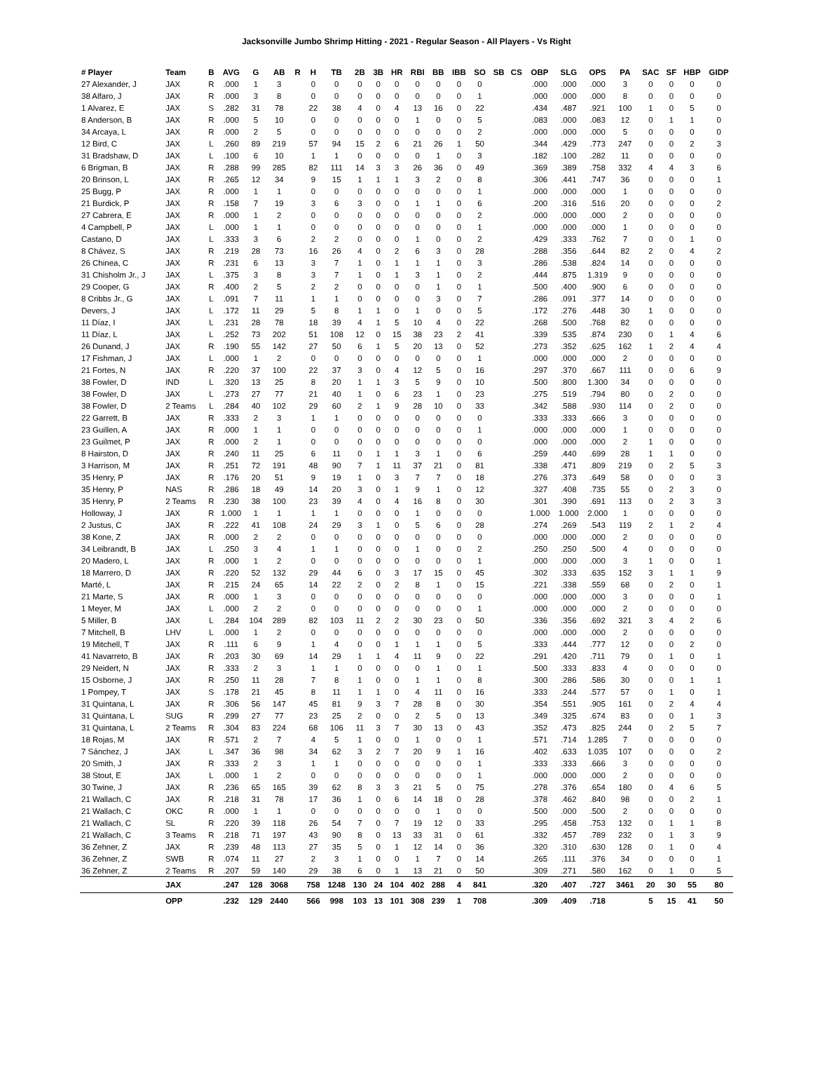Jacksonville Jumbo Shrimp Hitting - 2021 - Regular Season - All Players - Vs Right
| # Player | Team | B | AVG | G | AB | R | H | TB | 2B | 3B | HR | RBI | BB | IBB | SO | SB | CS | OBP | SLG | OPS | PA | SAC | SF | HBP | GIDP |
| --- | --- | --- | --- | --- | --- | --- | --- | --- | --- | --- | --- | --- | --- | --- | --- | --- | --- | --- | --- | --- | --- | --- | --- | --- | --- |
| 27 Alexander, J | JAX | R | .000 | 1 | 3 | | 0 | 0 | 0 | 0 | 0 | 0 | 0 | 0 | 0 | | | .000 | .000 | .000 | 3 | 0 | 0 | 0 | 0 |
| 38 Alfaro, J | JAX | R | .000 | 3 | 8 | | 0 | 0 | 0 | 0 | 0 | 0 | 0 | 0 | 1 | | | .000 | .000 | .000 | 8 | 0 | 0 | 0 | 0 |
| 1 Alvarez, E | JAX | S | .282 | 31 | 78 | | 22 | 38 | 4 | 0 | 4 | 13 | 16 | 0 | 22 | | | .434 | .487 | .921 | 100 | 1 | 0 | 5 | 0 |
| 8 Anderson, B | JAX | R | .000 | 5 | 10 | | 0 | 0 | 0 | 0 | 0 | 1 | 0 | 0 | 5 | | | .083 | .000 | .083 | 12 | 0 | 1 | 1 | 0 |
| 34 Arcaya, L | JAX | R | .000 | 2 | 5 | | 0 | 0 | 0 | 0 | 0 | 0 | 0 | 0 | 2 | | | .000 | .000 | .000 | 5 | 0 | 0 | 0 | 0 |
| 12 Bird, C | JAX | L | .260 | 89 | 219 | | 57 | 94 | 15 | 2 | 6 | 21 | 26 | 1 | 50 | | | .344 | .429 | .773 | 247 | 0 | 0 | 2 | 3 |
| 31 Bradshaw, D | JAX | L | .100 | 6 | 10 | | 1 | 1 | 0 | 0 | 0 | 0 | 1 | 0 | 3 | | | .182 | .100 | .282 | 11 | 0 | 0 | 0 | 0 |
| 6 Brigman, B | JAX | R | .288 | 99 | 285 | | 82 | 111 | 14 | 3 | 3 | 26 | 36 | 0 | 49 | | | .369 | .389 | .758 | 332 | 4 | 4 | 3 | 6 |
| 20 Brinson, L | JAX | R | .265 | 12 | 34 | | 9 | 15 | 1 | 1 | 1 | 3 | 2 | 0 | 8 | | | .306 | .441 | .747 | 36 | 0 | 0 | 0 | 1 |
| 25 Bugg, P | JAX | R | .000 | 1 | 1 | | 0 | 0 | 0 | 0 | 0 | 0 | 0 | 0 | 1 | | | .000 | .000 | .000 | 1 | 0 | 0 | 0 | 0 |
| 21 Burdick, P | JAX | R | .158 | 7 | 19 | | 3 | 6 | 3 | 0 | 0 | 1 | 1 | 0 | 6 | | | .200 | .316 | .516 | 20 | 0 | 0 | 0 | 2 |
| 27 Cabrera, E | JAX | R | .000 | 1 | 2 | | 0 | 0 | 0 | 0 | 0 | 0 | 0 | 0 | 2 | | | .000 | .000 | .000 | 2 | 0 | 0 | 0 | 0 |
| 4 Campbell, P | JAX | L | .000 | 1 | 1 | | 0 | 0 | 0 | 0 | 0 | 0 | 0 | 0 | 1 | | | .000 | .000 | .000 | 1 | 0 | 0 | 0 | 0 |
| Castano, D | JAX | L | .333 | 3 | 6 | | 2 | 2 | 0 | 0 | 0 | 1 | 0 | 0 | 2 | | | .429 | .333 | .762 | 7 | 0 | 0 | 1 | 0 |
| 8 Chávez, S | JAX | R | .219 | 28 | 73 | | 16 | 26 | 4 | 0 | 2 | 6 | 3 | 0 | 28 | | | .288 | .356 | .644 | 82 | 2 | 0 | 4 | 2 |
| 26 Chinea, C | JAX | R | .231 | 6 | 13 | | 3 | 7 | 1 | 0 | 1 | 1 | 1 | 0 | 3 | | | .286 | .538 | .824 | 14 | 0 | 0 | 0 | 0 |
| 31 Chisholm Jr., J | JAX | L | .375 | 3 | 8 | | 3 | 7 | 1 | 0 | 1 | 3 | 1 | 0 | 2 | | | .444 | .875 | 1.319 | 9 | 0 | 0 | 0 | 0 |
| 29 Cooper, G | JAX | R | .400 | 2 | 5 | | 2 | 2 | 0 | 0 | 0 | 0 | 1 | 0 | 1 | | | .500 | .400 | .900 | 6 | 0 | 0 | 0 | 0 |
| 8 Cribbs Jr., G | JAX | L | .091 | 7 | 11 | | 1 | 1 | 0 | 0 | 0 | 0 | 3 | 0 | 7 | | | .286 | .091 | .377 | 14 | 0 | 0 | 0 | 0 |
| Devers, J | JAX | L | .172 | 11 | 29 | | 5 | 8 | 1 | 1 | 0 | 1 | 0 | 0 | 5 | | | .172 | .276 | .448 | 30 | 1 | 0 | 0 | 0 |
| 11 Díaz, I | JAX | L | .231 | 28 | 78 | | 18 | 39 | 4 | 1 | 5 | 10 | 4 | 0 | 22 | | | .268 | .500 | .768 | 82 | 0 | 0 | 0 | 0 |
| 11 Díaz, L | JAX | L | .252 | 73 | 202 | | 51 | 108 | 12 | 0 | 15 | 38 | 23 | 2 | 41 | | | .339 | .535 | .874 | 230 | 0 | 1 | 4 | 6 |
| 26 Dunand, J | JAX | R | .190 | 55 | 142 | | 27 | 50 | 6 | 1 | 5 | 20 | 13 | 0 | 52 | | | .273 | .352 | .625 | 162 | 1 | 2 | 4 | 4 |
| 17 Fishman, J | JAX | L | .000 | 1 | 2 | | 0 | 0 | 0 | 0 | 0 | 0 | 0 | 0 | 1 | | | .000 | .000 | .000 | 2 | 0 | 0 | 0 | 0 |
| 21 Fortes, N | JAX | R | .220 | 37 | 100 | | 22 | 37 | 3 | 0 | 4 | 12 | 5 | 0 | 16 | | | .297 | .370 | .667 | 111 | 0 | 0 | 6 | 9 |
| 38 Fowler, D | IND | L | .320 | 13 | 25 | | 8 | 20 | 1 | 1 | 3 | 5 | 9 | 0 | 10 | | | .500 | .800 | 1.300 | 34 | 0 | 0 | 0 | 0 |
| 38 Fowler, D | JAX | L | .273 | 27 | 77 | | 21 | 40 | 1 | 0 | 6 | 23 | 1 | 0 | 23 | | | .275 | .519 | .794 | 80 | 0 | 2 | 0 | 0 |
| 38 Fowler, D | 2 Teams | L | .284 | 40 | 102 | | 29 | 60 | 2 | 1 | 9 | 28 | 10 | 0 | 33 | | | .342 | .588 | .930 | 114 | 0 | 2 | 0 | 0 |
| 22 Garrett, B | JAX | R | .333 | 2 | 3 | | 1 | 1 | 0 | 0 | 0 | 0 | 0 | 0 | 0 | | | .333 | .333 | .666 | 3 | 0 | 0 | 0 | 0 |
| 23 Guillen, A | JAX | R | .000 | 1 | 1 | | 0 | 0 | 0 | 0 | 0 | 0 | 0 | 0 | 1 | | | .000 | .000 | .000 | 1 | 0 | 0 | 0 | 0 |
| 23 Guilmet, P | JAX | R | .000 | 2 | 1 | | 0 | 0 | 0 | 0 | 0 | 0 | 0 | 0 | 0 | | | .000 | .000 | .000 | 2 | 1 | 0 | 0 | 0 |
| 8 Hairston, D | JAX | R | .240 | 11 | 25 | | 6 | 11 | 0 | 1 | 1 | 3 | 1 | 0 | 6 | | | .259 | .440 | .699 | 28 | 1 | 1 | 0 | 0 |
| 3 Harrison, M | JAX | R | .251 | 72 | 191 | | 48 | 90 | 7 | 1 | 11 | 37 | 21 | 0 | 81 | | | .338 | .471 | .809 | 219 | 0 | 2 | 5 | 3 |
| 35 Henry, P | JAX | R | .176 | 20 | 51 | | 9 | 19 | 1 | 0 | 3 | 7 | 7 | 0 | 18 | | | .276 | .373 | .649 | 58 | 0 | 0 | 0 | 3 |
| 35 Henry, P | NAS | R | .286 | 18 | 49 | | 14 | 20 | 3 | 0 | 1 | 9 | 1 | 0 | 12 | | | .327 | .408 | .735 | 55 | 0 | 2 | 3 | 0 |
| 35 Henry, P | 2 Teams | R | .230 | 38 | 100 | | 23 | 39 | 4 | 0 | 4 | 16 | 8 | 0 | 30 | | | .301 | .390 | .691 | 113 | 0 | 2 | 3 | 3 |
| Holloway, J | JAX | R | 1.000 | 1 | 1 | | 1 | 1 | 0 | 0 | 0 | 1 | 0 | 0 | 0 | | | 1.000 | 1.000 | 2.000 | 1 | 0 | 0 | 0 | 0 |
| 2 Justus, C | JAX | R | .222 | 41 | 108 | | 24 | 29 | 3 | 1 | 0 | 5 | 6 | 0 | 28 | | | .274 | .269 | .543 | 119 | 2 | 1 | 2 | 4 |
| 38 Kone, Z | JAX | R | .000 | 2 | 2 | | 0 | 0 | 0 | 0 | 0 | 0 | 0 | 0 | 0 | | | .000 | .000 | .000 | 2 | 0 | 0 | 0 | 0 |
| 34 Leibrandt, B | JAX | L | .250 | 3 | 4 | | 1 | 1 | 0 | 0 | 0 | 1 | 0 | 0 | 2 | | | .250 | .250 | .500 | 4 | 0 | 0 | 0 | 0 |
| 20 Madero, L | JAX | R | .000 | 1 | 2 | | 0 | 0 | 0 | 0 | 0 | 0 | 0 | 0 | 1 | | | .000 | .000 | .000 | 3 | 1 | 0 | 0 | 1 |
| 18 Marrero, D | JAX | R | .220 | 52 | 132 | | 29 | 44 | 6 | 0 | 3 | 17 | 15 | 0 | 45 | | | .302 | .333 | .635 | 152 | 3 | 1 | 1 | 9 |
| Marté, L | JAX | R | .215 | 24 | 65 | | 14 | 22 | 2 | 0 | 2 | 8 | 1 | 0 | 15 | | | .221 | .338 | .559 | 68 | 0 | 2 | 0 | 1 |
| 21 Marte, S | JAX | R | .000 | 1 | 3 | | 0 | 0 | 0 | 0 | 0 | 0 | 0 | 0 | 0 | | | .000 | .000 | .000 | 3 | 0 | 0 | 0 | 1 |
| 1 Meyer, M | JAX | L | .000 | 2 | 2 | | 0 | 0 | 0 | 0 | 0 | 0 | 0 | 0 | 1 | | | .000 | .000 | .000 | 2 | 0 | 0 | 0 | 0 |
| 5 Miller, B | JAX | L | .284 | 104 | 289 | | 82 | 103 | 11 | 2 | 2 | 30 | 23 | 0 | 50 | | | .336 | .356 | .692 | 321 | 3 | 4 | 2 | 6 |
| 7 Mitchell, B | LHV | L | .000 | 1 | 2 | | 0 | 0 | 0 | 0 | 0 | 0 | 0 | 0 | 0 | | | .000 | .000 | .000 | 2 | 0 | 0 | 0 | 0 |
| 19 Mitchell, T | JAX | R | .111 | 6 | 9 | | 1 | 4 | 0 | 0 | 1 | 1 | 1 | 0 | 5 | | | .333 | .444 | .777 | 12 | 0 | 0 | 2 | 0 |
| 41 Navarreto, B | JAX | R | .203 | 30 | 69 | | 14 | 29 | 1 | 1 | 4 | 11 | 9 | 0 | 22 | | | .291 | .420 | .711 | 79 | 0 | 1 | 0 | 1 |
| 29 Neidert, N | JAX | R | .333 | 2 | 3 | | 1 | 1 | 0 | 0 | 0 | 0 | 1 | 0 | 1 | | | .500 | .333 | .833 | 4 | 0 | 0 | 0 | 0 |
| 15 Osborne, J | JAX | R | .250 | 11 | 28 | | 7 | 8 | 1 | 0 | 0 | 1 | 1 | 0 | 8 | | | .300 | .286 | .586 | 30 | 0 | 0 | 1 | 1 |
| 1 Pompey, T | JAX | S | .178 | 21 | 45 | | 8 | 11 | 1 | 1 | 0 | 4 | 11 | 0 | 16 | | | .333 | .244 | .577 | 57 | 0 | 1 | 0 | 1 |
| 31 Quintana, L | JAX | R | .306 | 56 | 147 | | 45 | 81 | 9 | 3 | 7 | 28 | 8 | 0 | 30 | | | .354 | .551 | .905 | 161 | 0 | 2 | 4 | 4 |
| 31 Quintana, L | SUG | R | .299 | 27 | 77 | | 23 | 25 | 2 | 0 | 0 | 2 | 5 | 0 | 13 | | | .349 | .325 | .674 | 83 | 0 | 0 | 1 | 3 |
| 31 Quintana, L | 2 Teams | R | .304 | 83 | 224 | | 68 | 106 | 11 | 3 | 7 | 30 | 13 | 0 | 43 | | | .352 | .473 | .825 | 244 | 0 | 2 | 5 | 7 |
| 18 Rojas, M | JAX | R | .571 | 2 | 7 | | 4 | 5 | 1 | 0 | 0 | 1 | 0 | 0 | 1 | | | .571 | .714 | 1.285 | 7 | 0 | 0 | 0 | 0 |
| 7 Sánchez, J | JAX | L | .347 | 36 | 98 | | 34 | 62 | 3 | 2 | 7 | 20 | 9 | 1 | 16 | | | .402 | .633 | 1.035 | 107 | 0 | 0 | 0 | 2 |
| 20 Smith, J | JAX | R | .333 | 2 | 3 | | 1 | 1 | 0 | 0 | 0 | 0 | 0 | 0 | 1 | | | .333 | .333 | .666 | 3 | 0 | 0 | 0 | 0 |
| 38 Stout, E | JAX | L | .000 | 1 | 2 | | 0 | 0 | 0 | 0 | 0 | 0 | 0 | 0 | 1 | | | .000 | .000 | .000 | 2 | 0 | 0 | 0 | 0 |
| 30 Twine, J | JAX | R | .236 | 65 | 165 | | 39 | 62 | 8 | 3 | 3 | 21 | 5 | 0 | 75 | | | .278 | .376 | .654 | 180 | 0 | 4 | 6 | 5 |
| 21 Wallach, C | JAX | R | .218 | 31 | 78 | | 17 | 36 | 1 | 0 | 6 | 14 | 18 | 0 | 28 | | | .378 | .462 | .840 | 98 | 0 | 0 | 2 | 1 |
| 21 Wallach, C | OKC | R | .000 | 1 | 1 | | 0 | 0 | 0 | 0 | 0 | 0 | 1 | 0 | 0 | | | .500 | .000 | .500 | 2 | 0 | 0 | 0 | 0 |
| 21 Wallach, C | SL | R | .220 | 39 | 118 | | 26 | 54 | 7 | 0 | 7 | 19 | 12 | 0 | 33 | | | .295 | .458 | .753 | 132 | 0 | 1 | 1 | 8 |
| 21 Wallach, C | 3 Teams | R | .218 | 71 | 197 | | 43 | 90 | 8 | 0 | 13 | 33 | 31 | 0 | 61 | | | .332 | .457 | .789 | 232 | 0 | 1 | 3 | 9 |
| 36 Zehner, Z | JAX | R | .239 | 48 | 113 | | 27 | 35 | 5 | 0 | 1 | 12 | 14 | 0 | 36 | | | .320 | .310 | .630 | 128 | 0 | 1 | 0 | 4 |
| 36 Zehner, Z | SWB | R | .074 | 11 | 27 | | 2 | 3 | 1 | 0 | 0 | 1 | 7 | 0 | 14 | | | .265 | .111 | .376 | 34 | 0 | 0 | 0 | 1 |
| 36 Zehner, Z | 2 Teams | R | .207 | 59 | 140 | | 29 | 38 | 6 | 0 | 1 | 13 | 21 | 0 | 50 | | | .309 | .271 | .580 | 162 | 0 | 1 | 0 | 5 |
| | JAX | | .247 | 128 | 3068 | | 758 | 1248 | 130 | 24 | 104 | 402 | 288 | 4 | 841 | | | .320 | .407 | .727 | 3461 | 20 | 30 | 55 | 80 |
| | OPP | | .232 | 129 | 2440 | | 566 | 998 | 103 | 13 | 101 | 308 | 239 | 1 | 708 | | | .309 | .409 | .718 | | 5 | 15 | 41 | 50 |